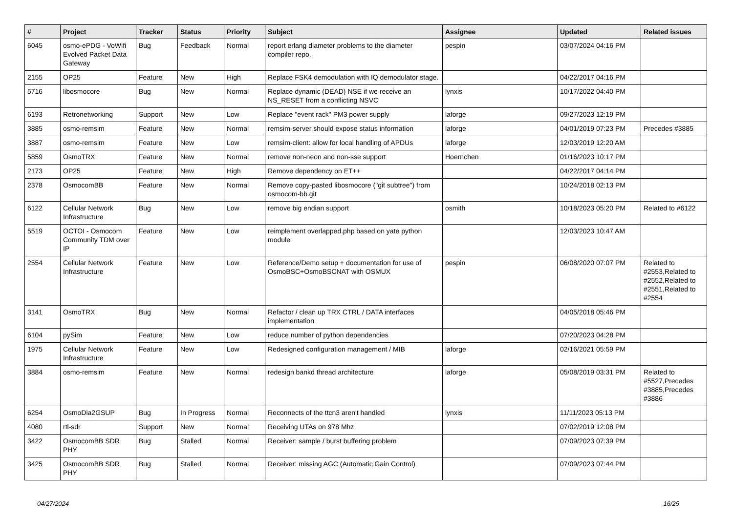| # | Project | Tracker | Status | Priority | Subject | Assignee | Updated | Related issues |
| --- | --- | --- | --- | --- | --- | --- | --- | --- |
| 6045 | osmo-ePDG - VoWifi Evolved Packet Data Gateway | Bug | Feedback | Normal | report erlang diameter problems to the diameter compiler repo. | pespin | 03/07/2024 04:16 PM | |
| 2155 | OP25 | Feature | New | High | Replace FSK4 demodulation with IQ demodulator stage. | | 04/22/2017 04:16 PM | |
| 5716 | libosmocore | Bug | New | Normal | Replace dynamic (DEAD) NSE if we receive an NS_RESET from a conflicting NSVC | lynxis | 10/17/2022 04:40 PM | |
| 6193 | Retronetworking | Support | New | Low | Replace "event rack" PM3 power supply | laforge | 09/27/2023 12:19 PM | |
| 3885 | osmo-remsim | Feature | New | Normal | remsim-server should expose status information | laforge | 04/01/2019 07:23 PM | Precedes #3885 |
| 3887 | osmo-remsim | Feature | New | Low | remsim-client: allow for local handling of APDUs | laforge | 12/03/2019 12:20 AM | |
| 5859 | OsmoTRX | Feature | New | Normal | remove non-neon and non-sse support | Hoernchen | 01/16/2023 10:17 PM | |
| 2173 | OP25 | Feature | New | High | Remove dependency on ET++ | | 04/22/2017 04:14 PM | |
| 2378 | OsmocomBB | Feature | New | Normal | Remove copy-pasted libosmocore ("git subtree") from osmocom-bb.git | | 10/24/2018 02:13 PM | |
| 6122 | Cellular Network Infrastructure | Bug | New | Low | remove big endian support | osmith | 10/18/2023 05:20 PM | Related to #6122 |
| 5519 | OCTOI - Osmocom Community TDM over IP | Feature | New | Low | reimplement overlapped.php based on yate python module | | 12/03/2023 10:47 AM | |
| 2554 | Cellular Network Infrastructure | Feature | New | Low | Reference/Demo setup + documentation for use of OsmoBSC+OsmoBSCNAT with OSMUX | pespin | 06/08/2020 07:07 PM | Related to #2553,Related to #2552,Related to #2551,Related to #2554 |
| 3141 | OsmoTRX | Bug | New | Normal | Refactor / clean up TRX CTRL / DATA interfaces implementation | | 04/05/2018 05:46 PM | |
| 6104 | pySim | Feature | New | Low | reduce number of python dependencies | | 07/20/2023 04:28 PM | |
| 1975 | Cellular Network Infrastructure | Feature | New | Low | Redesigned configuration management / MIB | laforge | 02/16/2021 05:59 PM | |
| 3884 | osmo-remsim | Feature | New | Normal | redesign bankd thread architecture | laforge | 05/08/2019 03:31 PM | Related to #5527,Precedes #3885,Precedes #3886 |
| 6254 | OsmoDia2GSUP | Bug | In Progress | Normal | Reconnects of the ttcn3 aren't handled | lynxis | 11/11/2023 05:13 PM | |
| 4080 | rtl-sdr | Support | New | Normal | Receiving UTAs on 978 Mhz | | 07/02/2019 12:08 PM | |
| 3422 | OsmocomBB SDR PHY | Bug | Stalled | Normal | Receiver: sample / burst buffering problem | | 07/09/2023 07:39 PM | |
| 3425 | OsmocomBB SDR PHY | Bug | Stalled | Normal | Receiver: missing AGC (Automatic Gain Control) | | 07/09/2023 07:44 PM | |
04/27/2024 16/25